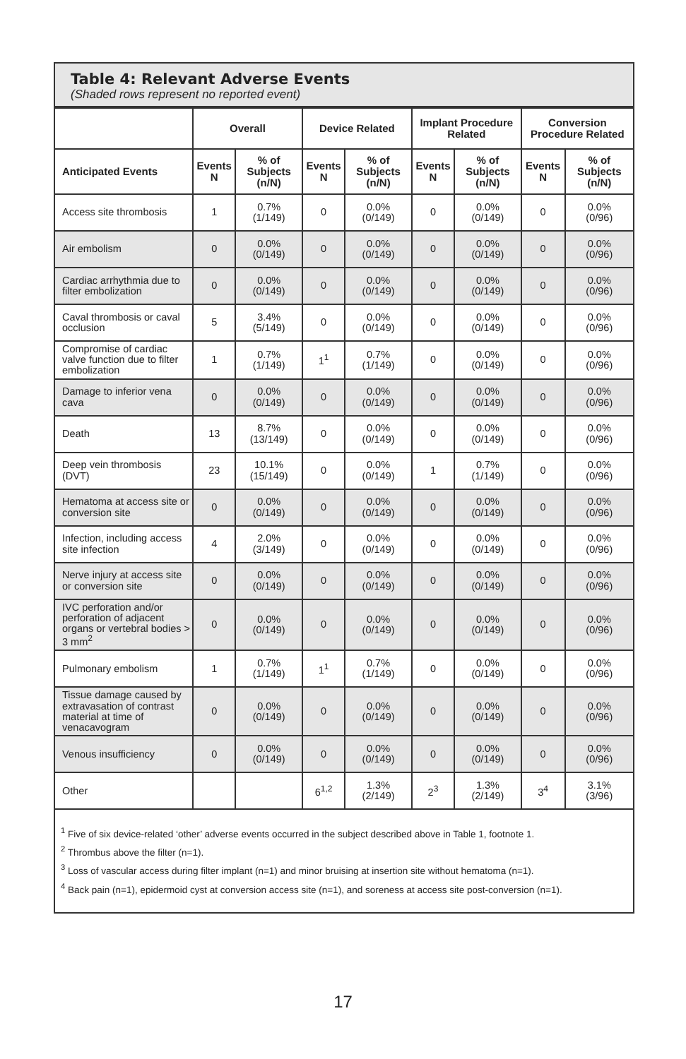Table 4: Relevant Adverse Events
(Shaded rows represent no reported event)
| | Overall | | Device Related | | Implant Procedure Related | | Conversion Procedure Related | |
| --- | --- | --- | --- | --- | --- | --- | --- | --- |
| Anticipated Events | Events N | % of Subjects (n/N) | Events N | % of Subjects (n/N) | Events N | % of Subjects (n/N) | Events N | % of Subjects (n/N) |
| Access site thrombosis | 1 | 0.7% (1/149) | 0 | 0.0% (0/149) | 0 | 0.0% (0/149) | 0 | 0.0% (0/96) |
| Air embolism | 0 | 0.0% (0/149) | 0 | 0.0% (0/149) | 0 | 0.0% (0/149) | 0 | 0.0% (0/96) |
| Cardiac arrhythmia due to filter embolization | 0 | 0.0% (0/149) | 0 | 0.0% (0/149) | 0 | 0.0% (0/149) | 0 | 0.0% (0/96) |
| Caval thrombosis or caval occlusion | 5 | 3.4% (5/149) | 0 | 0.0% (0/149) | 0 | 0.0% (0/149) | 0 | 0.0% (0/96) |
| Compromise of cardiac valve function due to filter embolization | 1 | 0.7% (1/149) | 1<sup>1</sup> | 0.7% (1/149) | 0 | 0.0% (0/149) | 0 | 0.0% (0/96) |
| Damage to inferior vena cava | 0 | 0.0% (0/149) | 0 | 0.0% (0/149) | 0 | 0.0% (0/149) | 0 | 0.0% (0/96) |
| Death | 13 | 8.7% (13/149) | 0 | 0.0% (0/149) | 0 | 0.0% (0/149) | 0 | 0.0% (0/96) |
| Deep vein thrombosis (DVT) | 23 | 10.1% (15/149) | 0 | 0.0% (0/149) | 1 | 0.7% (1/149) | 0 | 0.0% (0/96) |
| Hematoma at access site or conversion site | 0 | 0.0% (0/149) | 0 | 0.0% (0/149) | 0 | 0.0% (0/149) | 0 | 0.0% (0/96) |
| Infection, including access site infection | 4 | 2.0% (3/149) | 0 | 0.0% (0/149) | 0 | 0.0% (0/149) | 0 | 0.0% (0/96) |
| Nerve injury at access site or conversion site | 0 | 0.0% (0/149) | 0 | 0.0% (0/149) | 0 | 0.0% (0/149) | 0 | 0.0% (0/96) |
| IVC perforation and/or perforation of adjacent organs or vertebral bodies > 3 mm<sup>2</sup> | 0 | 0.0% (0/149) | 0 | 0.0% (0/149) | 0 | 0.0% (0/149) | 0 | 0.0% (0/96) |
| Pulmonary embolism | 1 | 0.7% (1/149) | 1<sup>1</sup> | 0.7% (1/149) | 0 | 0.0% (0/149) | 0 | 0.0% (0/96) |
| Tissue damage caused by extravasation of contrast material at time of venacavogram | 0 | 0.0% (0/149) | 0 | 0.0% (0/149) | 0 | 0.0% (0/149) | 0 | 0.0% (0/96) |
| Venous insufficiency | 0 | 0.0% (0/149) | 0 | 0.0% (0/149) | 0 | 0.0% (0/149) | 0 | 0.0% (0/96) |
| Other | | | 6<sup>1,2</sup> | 1.3% (2/149) | 2<sup>3</sup> | 1.3% (2/149) | 3<sup>4</sup> | 3.1% (3/96) |
<sup>1</sup> Five of six device-related ‘other’ adverse events occurred in the subject described above in Table 1, footnote 1.
<sup>2</sup> Thrombus above the filter (n=1).
<sup>3</sup> Loss of vascular access during filter implant (n=1) and minor bruising at insertion site without hematoma (n=1).
<sup>4</sup> Back pain (n=1), epidermoid cyst at conversion access site (n=1), and soreness at access site post-conversion (n=1).
17